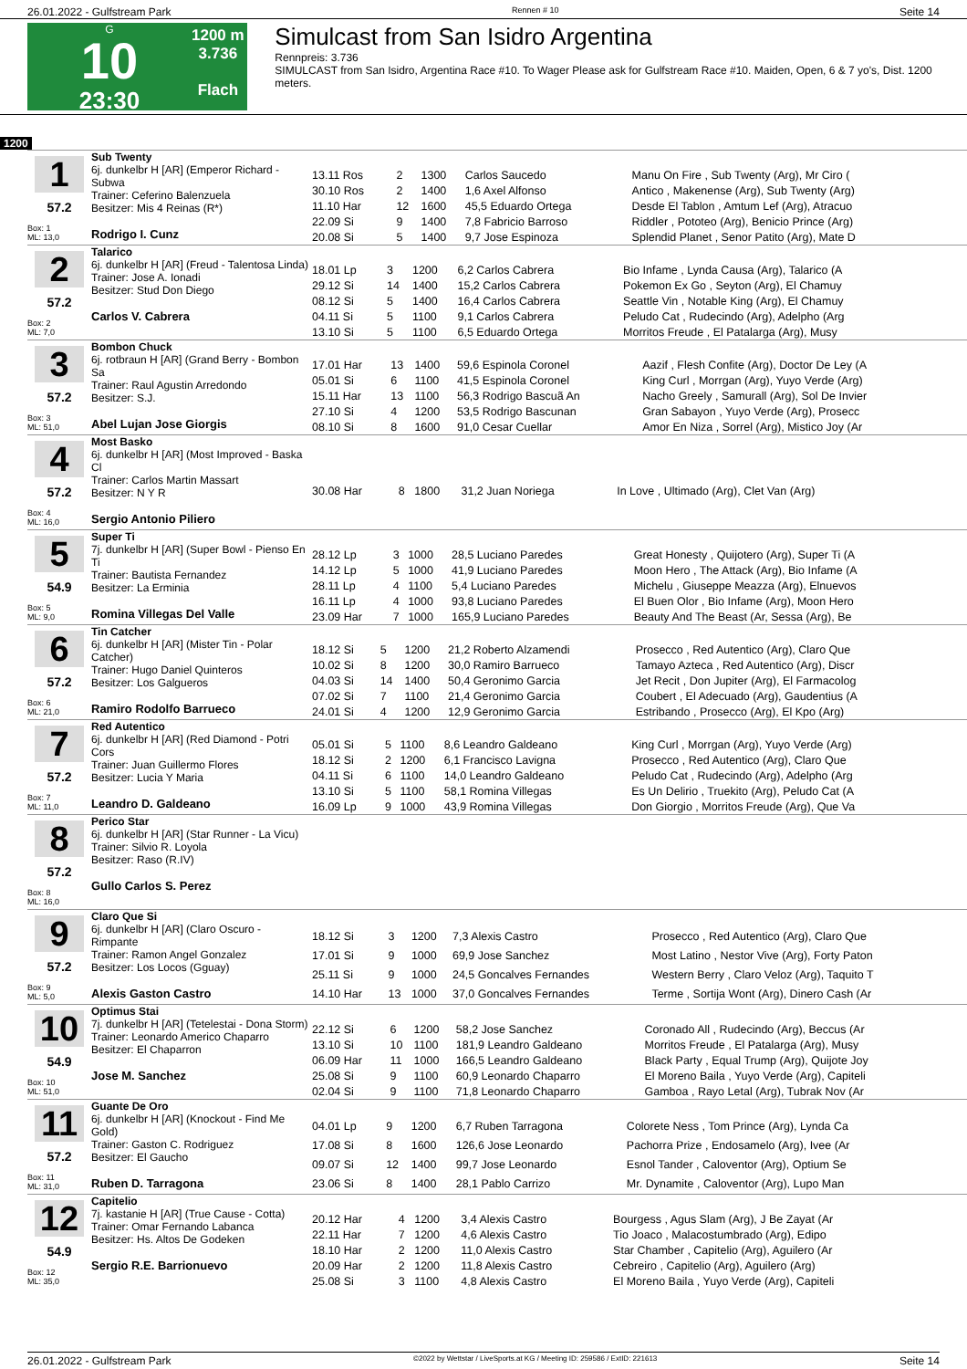26.01.2022 - Gulfstream Park Rennen # 10 Seite 14
G
10
23:30
1200 m
3.736
Flach
Simulcast from San Isidro Argentina
Rennpreis: 3.736
SIMULCAST from San Isidro, Argentina Race #10. To Wager Please ask for Gulfstream Race #10. Maiden, Open, 6 & 7 yo's, Dist. 1200 meters.
1200
1
57.2
Box: 1
ML: 13,0
Sub Twenty
6j. dunkelbr H [AR] (Emperor Richard - Subwa
Trainer: Ceferino Balenzuela
Besitzer: Mis 4 Reinas (R*)
Rodrigo I. Cunz
| 13.11 Ros | 2 | 1300 | Carlos Saucedo | Manu On Fire , Sub Twenty (Arg), Mr Ciro ( |
| 30.10 Ros | 2 | 1400 | 1,6 Axel Alfonso | Antico , Makenense (Arg), Sub Twenty (Arg) |
| 11.10 Har | 12 | 1600 | 45,5 Eduardo Ortega | Desde El Tablon , Amtum Lef (Arg), Atracuo |
| 22.09 Si | 9 | 1400 | 7,8 Fabricio Barroso | Riddler , Pototeo (Arg), Benicio Prince (Arg) |
| 20.08 Si | 5 | 1400 | 9,7 Jose Espinoza | Splendid Planet , Senor Patito (Arg), Mate D |
2
57.2
Box: 2
ML: 7,0
Talarico
6j. dunkelbr H [AR] (Freud - Talentosa Linda)
Trainer: Jose A. Ionadi
Besitzer: Stud Don Diego
Carlos V. Cabrera
| 18.01 Lp | 3 | 1200 | 6,2 Carlos Cabrera | Bio Infame , Lynda Causa (Arg), Talarico (A |
| 29.12 Si | 14 | 1400 | 15,2 Carlos Cabrera | Pokemon Ex Go , Seyton (Arg), El Chamuy |
| 08.12 Si | 5 | 1400 | 16,4 Carlos Cabrera | Seattle Vin , Notable King (Arg), El Chamuy |
| 04.11 Si | 5 | 1100 | 9,1 Carlos Cabrera | Peludo Cat , Rudecindo (Arg), Adelpho (Arg |
| 13.10 Si | 5 | 1100 | 6,5 Eduardo Ortega | Morritos Freude , El Patalarga (Arg), Musy |
3
57.2
Box: 3
ML: 51,0
Bombon Chuck
6j. rotbraun H [AR] (Grand Berry - Bombon Sa
Trainer: Raul Agustin Arredondo
Besitzer: S.J.
Abel Lujan Jose Giorgis
| 17.01 Har | 13 | 1400 | 59,6 Espinola Coronel | Aazif , Flesh Confite (Arg), Doctor De Ley (A |
| 05.01 Si | 6 | 1100 | 41,5 Espinola Coronel | King Curl , Morrgan (Arg), Yuyo Verde (Arg) |
| 15.11 Har | 13 | 1100 | 56,3 Rodrigo Bascuã An | Nacho Greely , Samurall (Arg), Sol De Invier |
| 27.10 Si | 4 | 1200 | 53,5 Rodrigo Bascunan | Gran Sabayon , Yuyo Verde (Arg), Prosecc |
| 08.10 Si | 8 | 1600 | 91,0 Cesar Cuellar | Amor En Niza , Sorrel (Arg), Mistico Joy (Ar |
4
57.2
Box: 4
ML: 16,0
Most Basko
6j. dunkelbr H [AR] (Most Improved - Baska Cl
Trainer: Carlos Martin Massart
Besitzer: N Y R
Sergio Antonio Piliero
| 30.08 Har | 8 | 1800 | 31,2 Juan Noriega | In Love , Ultimado (Arg), Clet Van (Arg) |
5
54.9
Box: 5
ML: 9,0
Super Ti
7j. dunkelbr H [AR] (Super Bowl - Pienso En Ti
Trainer: Bautista Fernandez
Besitzer: La Erminia
Romina Villegas Del Valle
| 28.12 Lp | 3 | 1000 | 28,5 Luciano Paredes | Great Honesty , Quijotero (Arg), Super Ti (A |
| 14.12 Lp | 5 | 1000 | 41,9 Luciano Paredes | Moon Hero , The Attack (Arg), Bio Infame (A |
| 28.11 Lp | 4 | 1100 | 5,4 Luciano Paredes | Michelu , Giuseppe Meazza (Arg), Elnuevos |
| 16.11 Lp | 4 | 1000 | 93,8 Luciano Paredes | El Buen Olor , Bio Infame (Arg), Moon Hero |
| 23.09 Har | 7 | 1000 | 165,9 Luciano Paredes | Beauty And The Beast (Ar, Sessa (Arg), Be |
6
57.2
Box: 6
ML: 21,0
Tin Catcher
6j. dunkelbr H [AR] (Mister Tin - Polar Catcher)
Trainer: Hugo Daniel Quinteros
Besitzer: Los Galgueros
Ramiro Rodolfo Barrueco
| 18.12 Si | 5 | 1200 | 21,2 Roberto Alzamendi | Prosecco , Red Autentico (Arg), Claro Que |
| 10.02 Si | 8 | 1200 | 30,0 Ramiro Barrueco | Tamayo Azteca , Red Autentico (Arg), Discr |
| 04.03 Si | 14 | 1400 | 50,4 Geronimo Garcia | Jet Recit , Don Jupiter (Arg), El Farmacolog |
| 07.02 Si | 7 | 1100 | 21,4 Geronimo Garcia | Coubert , El Adecuado (Arg), Gaudentius (A |
| 24.01 Si | 4 | 1200 | 12,9 Geronimo Garcia | Estribando , Prosecco (Arg), El Kpo (Arg) |
7
57.2
Box: 7
ML: 11,0
Red Autentico
6j. dunkelbr H [AR] (Red Diamond - Potri Cors
Trainer: Juan Guillermo Flores
Besitzer: Lucia Y Maria
Leandro D. Galdeano
| 05.01 Si | 5 | 1100 | 8,6 Leandro Galdeano | King Curl , Morrgan (Arg), Yuyo Verde (Arg) |
| 18.12 Si | 2 | 1200 | 6,1 Francisco Lavigna | Prosecco , Red Autentico (Arg), Claro Que |
| 04.11 Si | 6 | 1100 | 14,0 Leandro Galdeano | Peludo Cat , Rudecindo (Arg), Adelpho (Arg |
| 13.10 Si | 5 | 1100 | 58,1 Romina Villegas | Es Un Delirio , Truekito (Arg), Peludo Cat (A |
| 16.09 Lp | 9 | 1000 | 43,9 Romina Villegas | Don Giorgio , Morritos Freude (Arg), Que Va |
8
57.2
Box: 8
ML: 16,0
Perico Star
6j. dunkelbr H [AR] (Star Runner - La Vicu)
Trainer: Silvio R. Loyola
Besitzer: Raso (R.IV)
Gullo Carlos S. Perez
9
57.2
Box: 9
ML: 5,0
Claro Que Si
6j. dunkelbr H [AR] (Claro Oscuro - Rimpante
Trainer: Ramon Angel Gonzalez
Besitzer: Los Locos (Gguay)
Alexis Gaston Castro
| 18.12 Si | 3 | 1200 | 7,3 Alexis Castro | Prosecco , Red Autentico (Arg), Claro Que |
| 17.01 Si | 9 | 1000 | 69,9 Jose Sanchez | Most Latino , Nestor Vive (Arg), Forty Paton |
| 25.11 Si | 9 | 1000 | 24,5 Goncalves Fernandes | Western Berry , Claro Veloz (Arg), Taquito T |
| 14.10 Har | 13 | 1000 | 37,0 Goncalves Fernandes | Terme , Sortija Wont (Arg), Dinero Cash (Ar |
10
54.9
Box: 10
ML: 51,0
Optimus Stai
7j. dunkelbr H [AR] (Tetelestai - Dona Storm)
Trainer: Leonardo Americo Chaparro
Besitzer: El Chaparron
Jose M. Sanchez
| 22.12 Si | 6 | 1200 | 58,2 Jose Sanchez | Coronado All , Rudecindo (Arg), Beccus (Ar |
| 13.10 Si | 10 | 1100 | 181,9 Leandro Galdeano | Morritos Freude , El Patalarga (Arg), Musy |
| 06.09 Har | 11 | 1000 | 166,5 Leandro Galdeano | Black Party , Equal Trump (Arg), Quijote Joy |
| 25.08 Si | 9 | 1100 | 60,9 Leonardo Chaparro | El Moreno Baila , Yuyo Verde (Arg), Capiteli |
| 02.04 Si | 9 | 1100 | 71,8 Leonardo Chaparro | Gamboa , Rayo Letal (Arg), Tubrak Nov (Ar |
11
57.2
Box: 11
ML: 31,0
Guante De Oro
6j. dunkelbr H [AR] (Knockout - Find Me Gold)
Trainer: Gaston C. Rodriguez
Besitzer: El Gaucho
Ruben D. Tarragona
| 04.01 Lp | 9 | 1200 | 6,7 Ruben Tarragona | Colorete Ness , Tom Prince (Arg), Lynda Ca |
| 17.08 Si | 8 | 1600 | 126,6 Jose Leonardo | Pachorra Prize , Endosamelo (Arg), Ivee (Ar |
| 09.07 Si | 12 | 1400 | 99,7 Jose Leonardo | Esnol Tander , Caloventor (Arg), Optium Se |
| 23.06 Si | 8 | 1400 | 28,1 Pablo Carrizo | Mr. Dynamite , Caloventor (Arg), Lupo Man |
12
54.9
Box: 12
ML: 35,0
Capitelio
7j. kastanie H [AR] (True Cause - Cotta)
Trainer: Omar Fernando Labanca
Besitzer: Hs. Altos De Godeken
Sergio R.E. Barrionuevo
| 20.12 Har | 4 | 1200 | 3,4 Alexis Castro | Bourgess , Agus Slam (Arg), J Be Zayat (Ar |
| 22.11 Har | 7 | 1200 | 4,6 Alexis Castro | Tio Joaco , Malacostumbrado (Arg), Edipo |
| 18.10 Har | 2 | 1200 | 11,0 Alexis Castro | Star Chamber , Capitelio (Arg), Aguilero (Ar |
| 20.09 Har | 2 | 1200 | 11,8 Alexis Castro | Cebreiro , Capitelio (Arg), Aguilero (Arg) |
| 25.08 Si | 3 | 1100 | 4,8 Alexis Castro | El Moreno Baila , Yuyo Verde (Arg), Capiteli |
26.01.2022 - Gulfstream Park ©2022 by Wettstar / LiveSports.at KG / Meeting ID: 259586 / ExtID: 221613 Seite 14